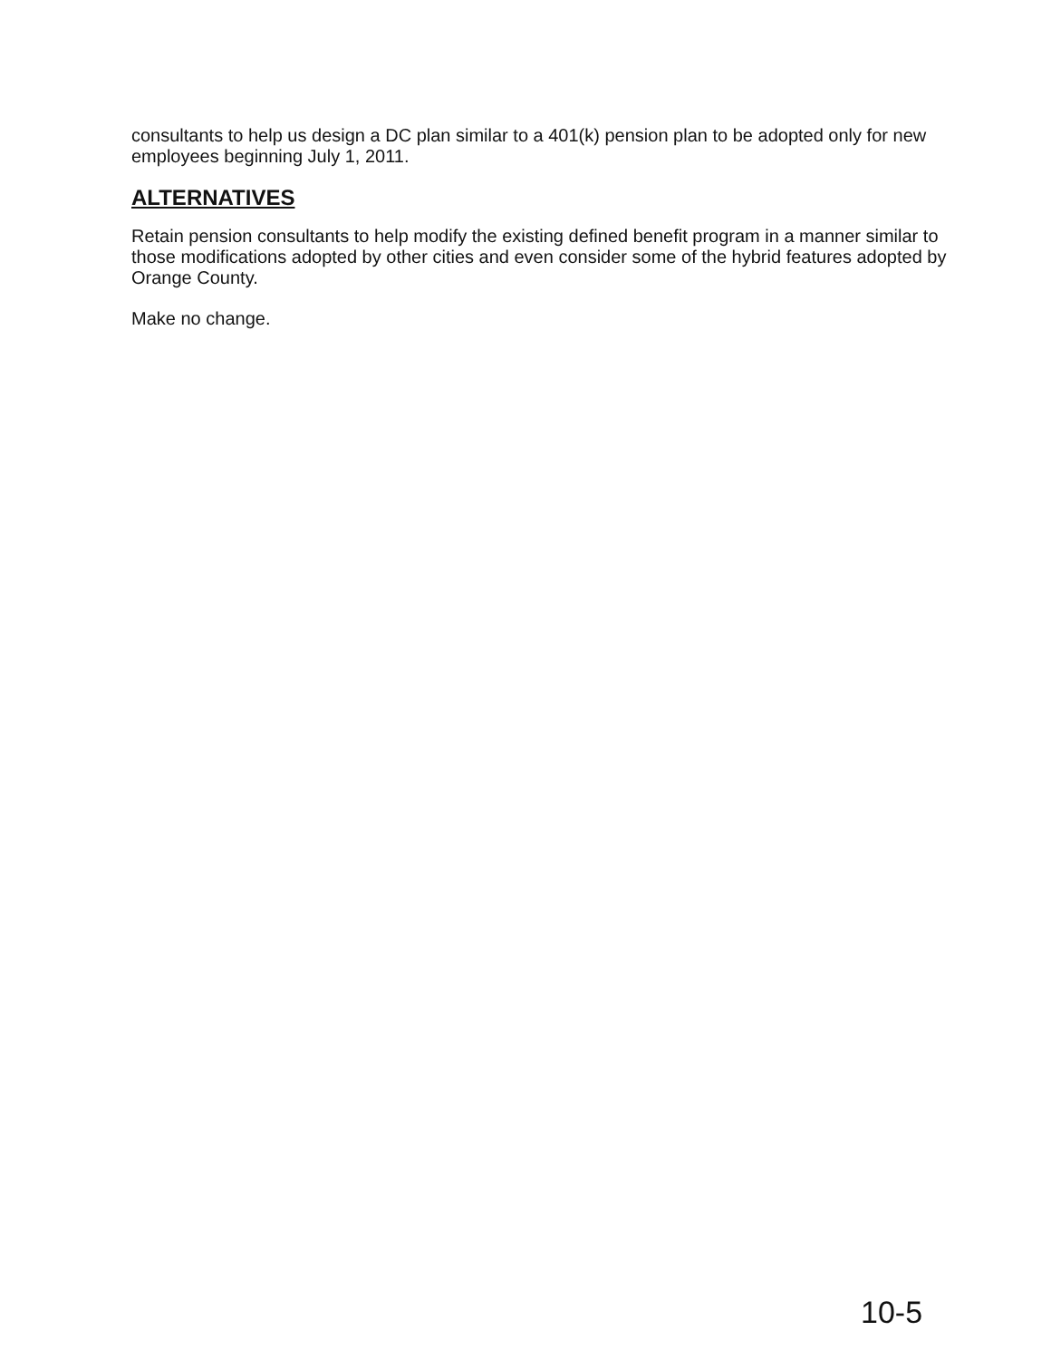consultants to help us design a DC plan similar to a 401(k) pension plan to be adopted only for new employees beginning July 1, 2011.
ALTERNATIVES
Retain pension consultants to help modify the existing defined benefit program in a manner similar to those modifications adopted by other cities and even consider some of the hybrid features adopted by Orange County.
Make no change.
10-5